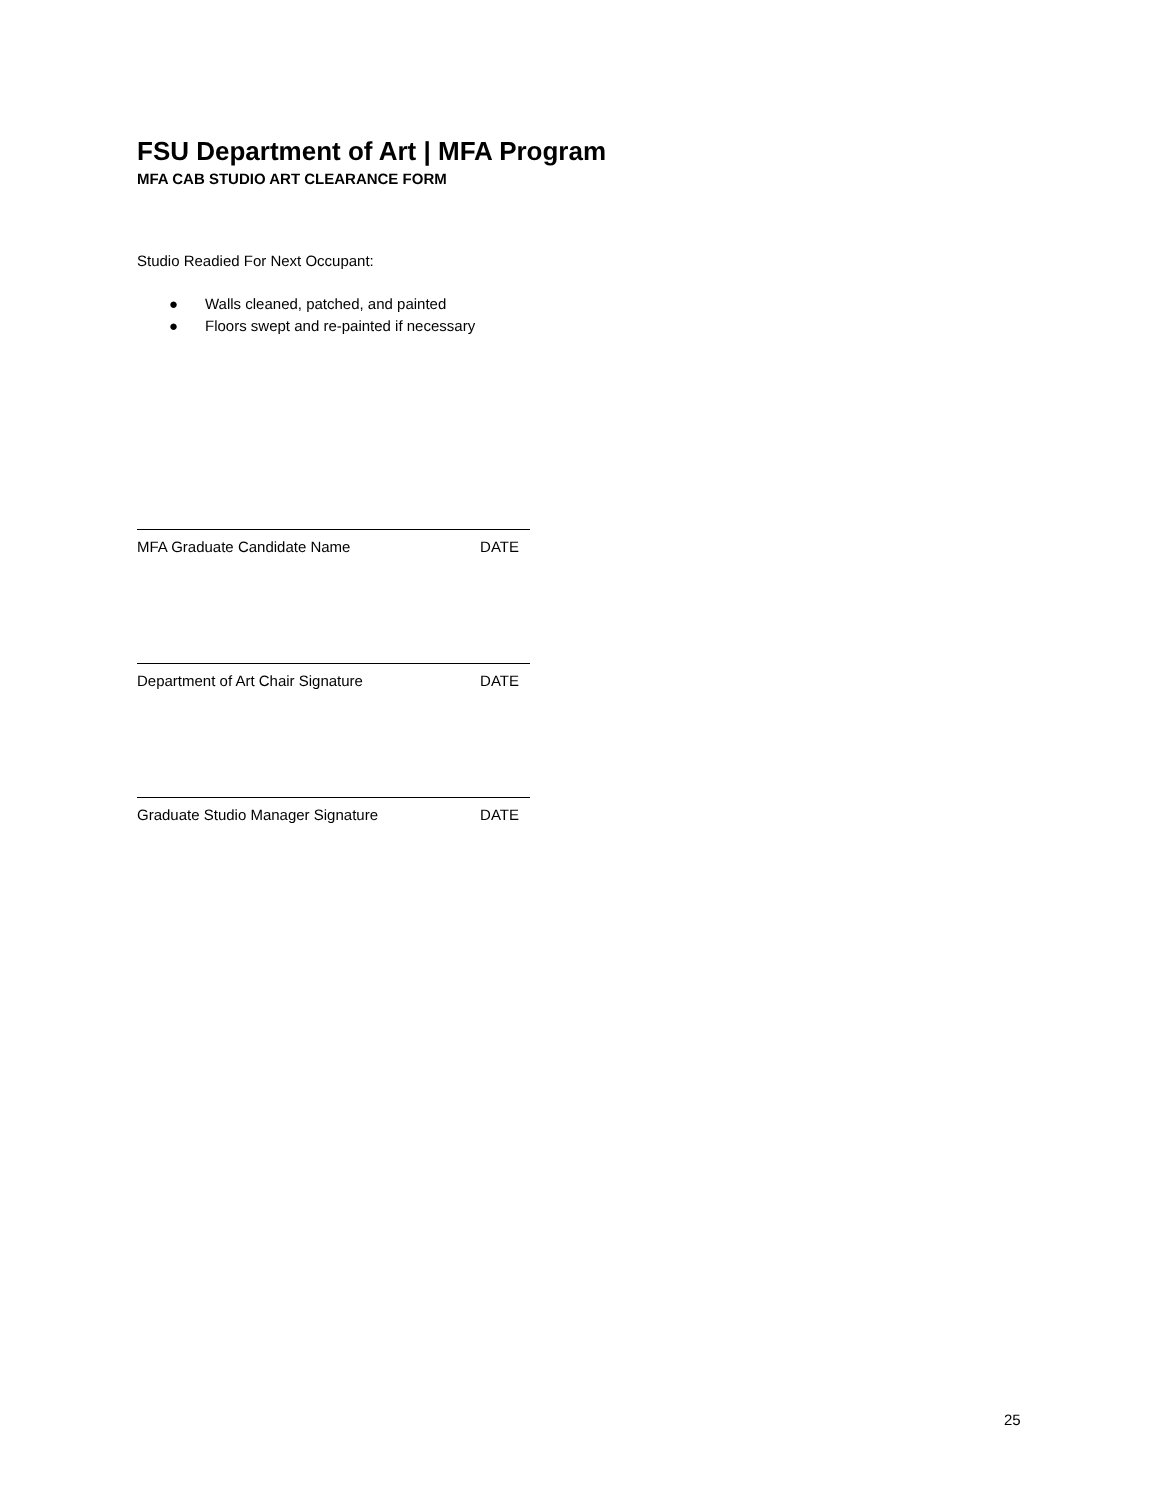FSU Department of Art | MFA Program
MFA CAB STUDIO ART CLEARANCE FORM
Studio Readied For Next Occupant:
● Walls cleaned, patched, and painted
● Floors swept and re-painted if necessary
MFA Graduate Candidate Name DATE
Department of Art Chair Signature DATE
Graduate Studio Manager Signature DATE
25